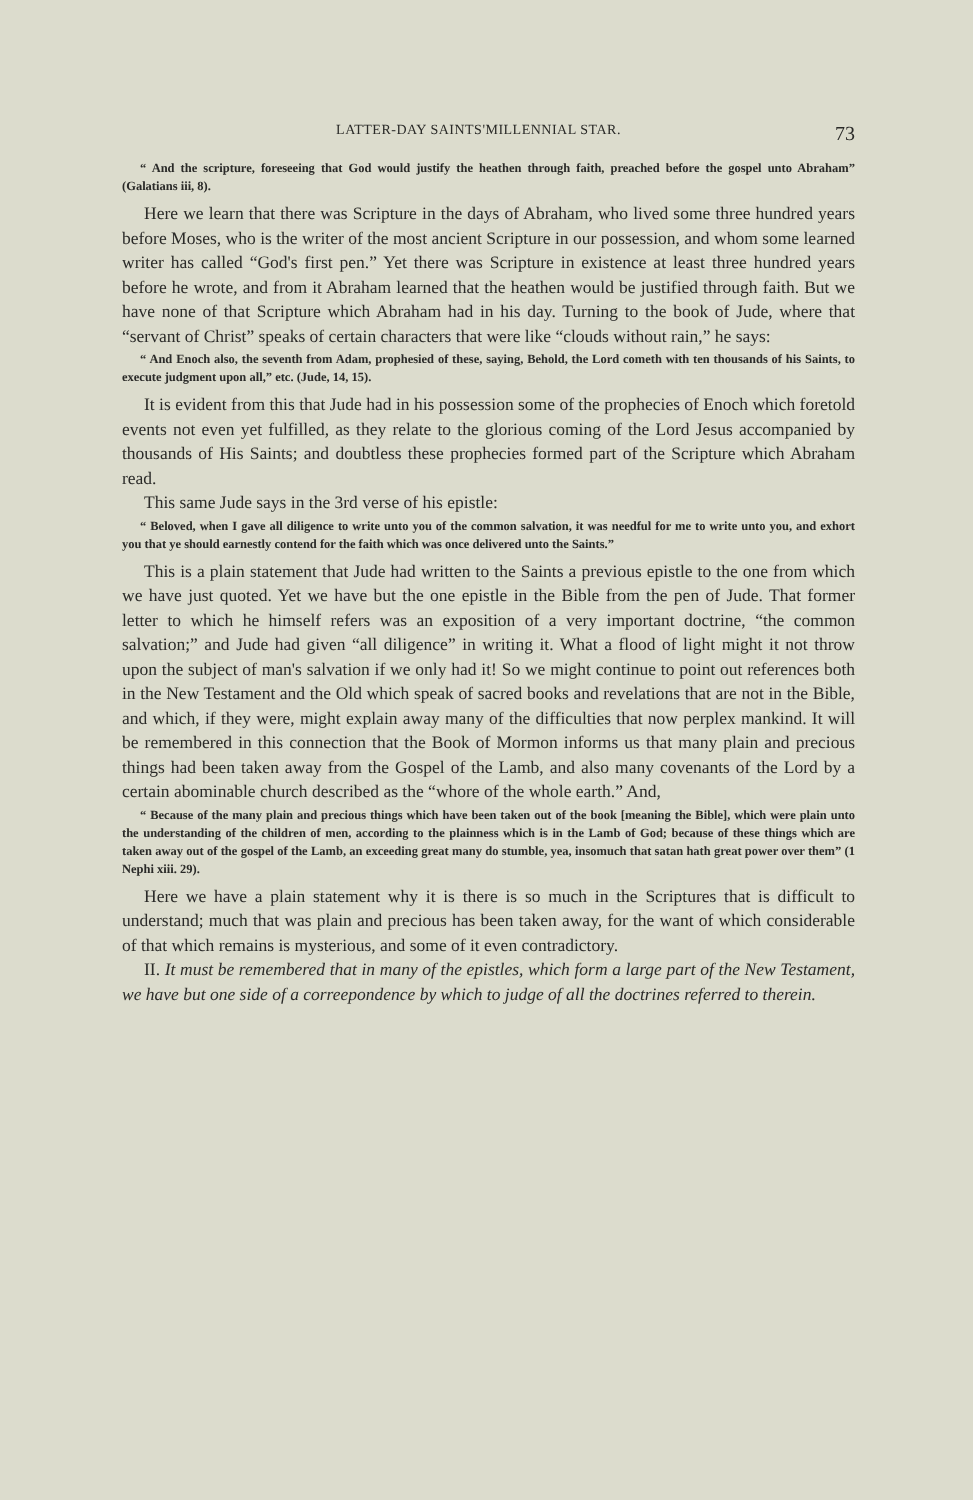LATTER-DAY SAINTS'MILLENNIAL STAR. 73
“ And the scripture, foreseeing that God would justify the heathen through faith, preached before the gospel unto Abraham” (Galatians iii, 8).
Here we learn that there was Scripture in the days of Abraham, who lived some three hundred years before Moses, who is the writer of the most ancient Scripture in our possession, and whom some learned writer has called “God's first pen.” Yet there was Scripture in existence at least three hundred years before he wrote, and from it Abraham learned that the heathen would be justified through faith. But we have none of that Scripture which Abraham had in his day. Turning to the book of Jude, where that “servant of Christ” speaks of certain characters that were like “clouds without rain,” he says:
“ And Enoch also, the seventh from Adam, prophesied of these, saying, Behold, the Lord cometh with ten thousands of his Saints, to execute judgment upon all,” etc. (Jude, 14, 15).
It is evident from this that Jude had in his possession some of the prophecies of Enoch which foretold events not even yet fulfilled, as they relate to the glorious coming of the Lord Jesus accompanied by thousands of His Saints; and doubtless these prophecies formed part of the Scripture which Abraham read.
This same Jude says in the 3rd verse of his epistle:
“ Beloved, when I gave all diligence to write unto you of the common salvation, it was needful for me to write unto you, and exhort you that ye should earnestly contend for the faith which was once delivered unto the Saints.”
This is a plain statement that Jude had written to the Saints a previous epistle to the one from which we have just quoted. Yet we have but the one epistle in the Bible from the pen of Jude. That former letter to which he himself refers was an exposition of a very important doctrine, “the common salvation;” and Jude had given “all diligence” in writing it. What a flood of light might it not throw upon the subject of man's salvation if we only had it! So we might continue to point out references both in the New Testament and the Old which speak of sacred books and revelations that are not in the Bible, and which, if they were, might explain away many of the difficulties that now perplex mankind. It will be remembered in this connection that the Book of Mormon informs us that many plain and precious things had been taken away from the Gospel of the Lamb, and also many covenants of the Lord by a certain abominable church described as the “whore of the whole earth.” And,
“ Because of the many plain and precious things which have been taken out of the book [meaning the Bible], which were plain unto the understanding of the children of men, according to the plainness which is in the Lamb of God; because of these things which are taken away out of the gospel of the Lamb, an exceeding great many do stumble, yea, insomuch that satan hath great power over them” (1 Nephi xiii. 29).
Here we have a plain statement why it is there is so much in the Scriptures that is difficult to understand; much that was plain and precious has been taken away, for the want of which considerable of that which remains is mysterious, and some of it even contradictory.
II. It must be remembered that in many of the epistles, which form a large part of the New Testament, we have but one side of a correepondence by which to judge of all the doctrines referred to therein.